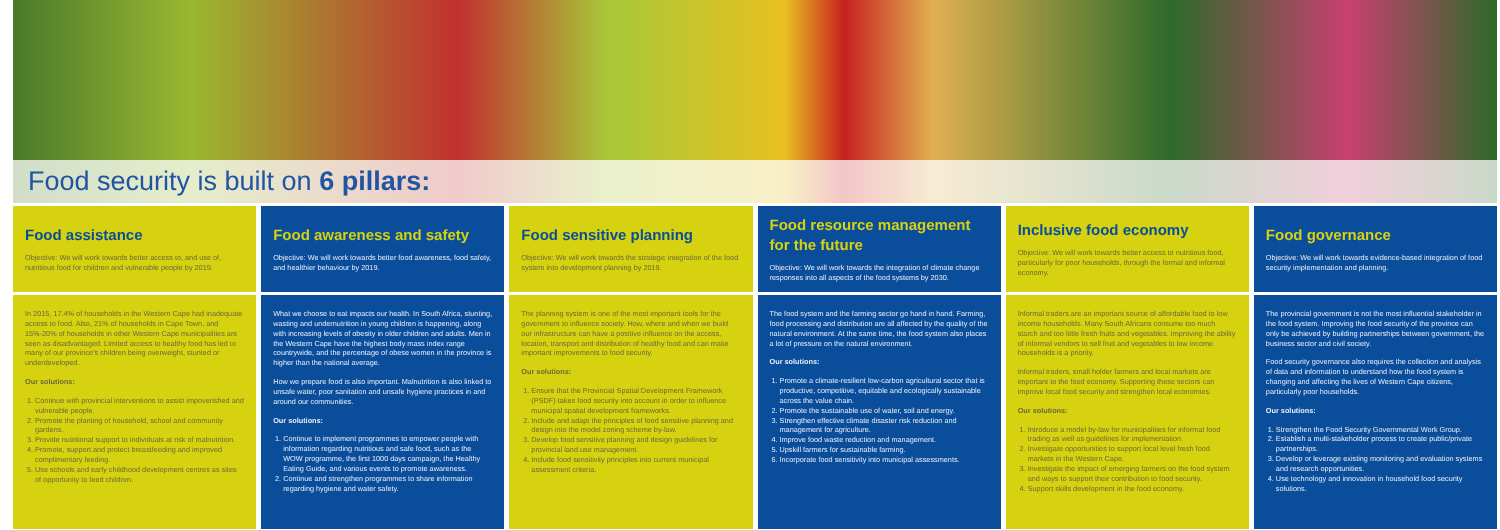Food security is built on 6 pillars:
Food assistance
Objective: We will work towards better access to, and use of, nutritious food for children and vulnerable people by 2019.
Food awareness and safety
Objective: We will work towards better food awareness, food safety, and healthier behaviour by 2019.
Food sensitive planning
Objective: We will work towards the strategic integration of the food system into development planning by 2019.
Food resource management for the future
Objective: We will work towards the integration of climate change responses into all aspects of the food systems by 2030.
Inclusive food economy
Objective: We will work towards better access to nutritious food, particularly for poor households, through the formal and informal economy.
Food governance
Objective: We will work towards evidence-based integration of food security implementation and planning.
In 2015, 17.4% of households in the Western Cape had inadequate access to food. Also, 21% of households in Cape Town, and 15%-20% of households in other Western Cape municipalities are seen as disadvantaged. Limited access to healthy food has led to many of our province's children being overweight, stunted or underdeveloped.
Our solutions:
1. Continue with provincial interventions to assist impoverished and vulnerable people.
2. Promote the planting of household, school and community gardens.
3. Provide nutritional support to individuals at risk of malnutrition.
4. Promote, support and protect breastfeeding and improved complimentary feeding.
5. Use schools and early childhood development centres as sites of opportunity to feed children.
What we choose to eat impacts our health. In South Africa, stunting, wasting and undernutrition in young children is happening, along with increasing levels of obesity in older children and adults. Men in the Western Cape have the highest body mass index range countrywide, and the percentage of obese women in the province is higher than the national average.
How we prepare food is also important. Malnutrition is also linked to unsafe water, poor sanitation and unsafe hygiene practices in and around our communities.
Our solutions:
1. Continue to implement programmes to empower people with information regarding nutritious and safe food, such as the WOW programme, the first 1000 days campaign, the Healthy Eating Guide, and various events to promote awareness.
2. Continue and strengthen programmes to share information regarding hygiene and water safety.
The planning system is one of the most important tools for the government to influence society. How, where and when we build our infrastructure can have a positive influence on the access, location, transport and distribution of healthy food and can make important improvements to food security.
Our solutions:
1. Ensure that the Provincial Spatial Development Framework (PSDF) takes food security into account in order to influence municipal spatial development frameworks.
2. Include and adapt the principles of food sensitive planning and design into the model zoning scheme by-law.
3. Develop food sensitive planning and design guidelines for provincial land use management.
4. Include food sensitivity principles into current municipal assessment criteria.
The food system and the farming sector go hand in hand. Farming, food processing and distribution are all affected by the quality of the natural environment. At the same time, the food system also places a lot of pressure on the natural environment.
Our solutions:
1. Promote a climate-resilient low-carbon agricultural sector that is productive, competitive, equitable and ecologically sustainable across the value chain.
2. Promote the sustainable use of water, soil and energy.
3. Strengthen effective climate disaster risk reduction and management for agriculture.
4. Improve food waste reduction and management.
5. Upskill farmers for sustainable farming.
6. Incorporate food sensitivity into municipal assessments.
Informal traders are an important source of affordable food to low income households. Many South Africans consume too much starch and too little fresh fruits and vegetables. Improving the ability of informal vendors to sell fruit and vegetables to low income households is a priority.
Informal traders, small holder farmers and local markets are important to the food economy. Supporting these sectors can improve local food security and strengthen local economies.
Our solutions:
1. Introduce a model by-law for municipalities for informal food trading as well as guidelines for implementation.
2. Investigate opportunities to support local level fresh food markets in the Western Cape.
3. Investigate the impact of emerging farmers on the food system and ways to support their contribution to food security.
4. Support skills development in the food economy.
The provincial government is not the most influential stakeholder in the food system. Improving the food security of the province can only be achieved by building partnerships between government, the business sector and civil society.
Food security governance also requires the collection and analysis of data and information to understand how the food system is changing and affecting the lives of Western Cape citizens, particularly poor households.
Our solutions:
1. Strengthen the Food Security Governmental Work Group.
2. Establish a multi-stakeholder process to create public/private partnerships.
3. Develop or leverage existing monitoring and evaluation systems and research opportunities.
4. Use technology and innovation in household food security solutions.